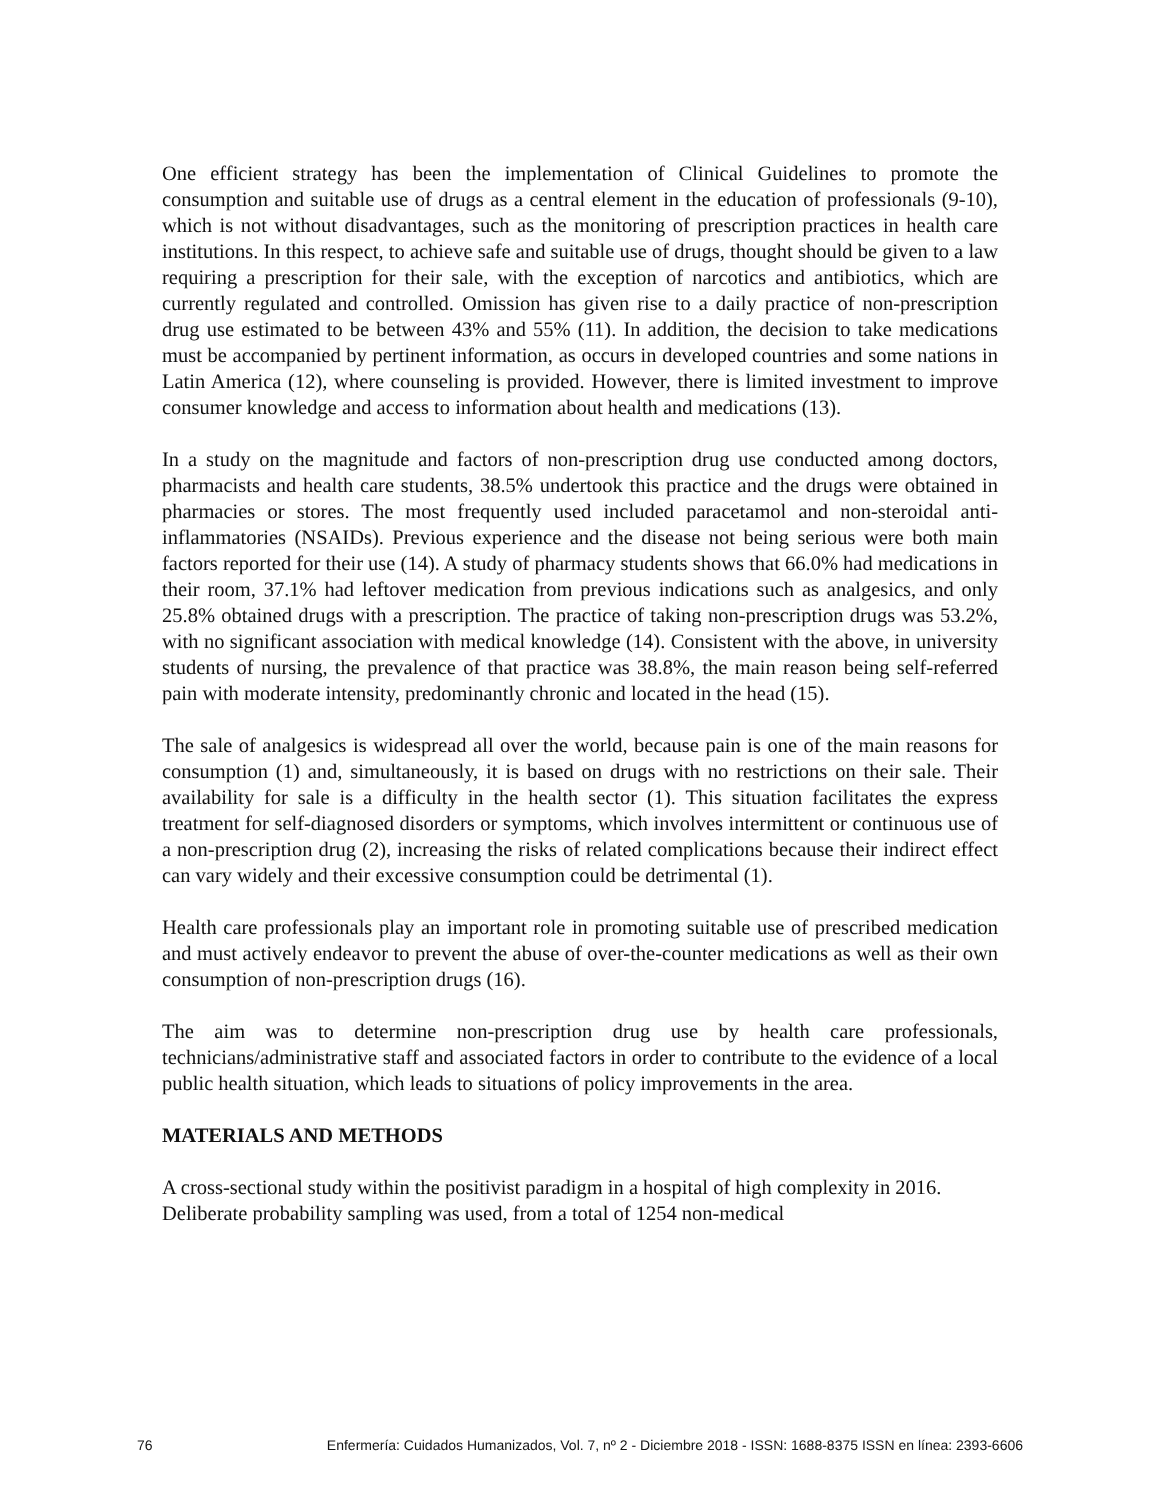One efficient strategy has been the implementation of Clinical Guidelines to promote the consumption and suitable use of drugs as a central element in the education of professionals (9-10), which is not without disadvantages, such as the monitoring of prescription practices in health care institutions. In this respect, to achieve safe and suitable use of drugs, thought should be given to a law requiring a prescription for their sale, with the exception of narcotics and antibiotics, which are currently regulated and controlled. Omission has given rise to a daily practice of non-prescription drug use estimated to be between 43% and 55% (11). In addition, the decision to take medications must be accompanied by pertinent information, as occurs in developed countries and some nations in Latin America (12), where counseling is provided. However, there is limited investment to improve consumer knowledge and access to information about health and medications (13).
In a study on the magnitude and factors of non-prescription drug use conducted among doctors, pharmacists and health care students, 38.5% undertook this practice and the drugs were obtained in pharmacies or stores. The most frequently used included paracetamol and non-steroidal anti-inflammatories (NSAIDs). Previous experience and the disease not being serious were both main factors reported for their use (14). A study of pharmacy students shows that 66.0% had medications in their room, 37.1% had leftover medication from previous indications such as analgesics, and only 25.8% obtained drugs with a prescription. The practice of taking non-prescription drugs was 53.2%, with no significant association with medical knowledge (14). Consistent with the above, in university students of nursing, the prevalence of that practice was 38.8%, the main reason being self-referred pain with moderate intensity, predominantly chronic and located in the head (15).
The sale of analgesics is widespread all over the world, because pain is one of the main reasons for consumption (1) and, simultaneously, it is based on drugs with no restrictions on their sale. Their availability for sale is a difficulty in the health sector (1). This situation facilitates the express treatment for self-diagnosed disorders or symptoms, which involves intermittent or continuous use of a non-prescription drug (2), increasing the risks of related complications because their indirect effect can vary widely and their excessive consumption could be detrimental (1).
Health care professionals play an important role in promoting suitable use of prescribed medication and must actively endeavor to prevent the abuse of over-the-counter medications as well as their own consumption of non-prescription drugs (16).
The aim was to determine non-prescription drug use by health care professionals, technicians/administrative staff and associated factors in order to contribute to the evidence of a local public health situation, which leads to situations of policy improvements in the area.
MATERIALS AND METHODS
A cross-sectional study within the positivist paradigm in a hospital of high complexity in 2016. Deliberate probability sampling was used, from a total of 1254 non-medical
76 Enfermería: Cuidados Humanizados, Vol. 7, nº 2 - Diciembre 2018 - ISSN: 1688-8375 ISSN en línea: 2393-6606